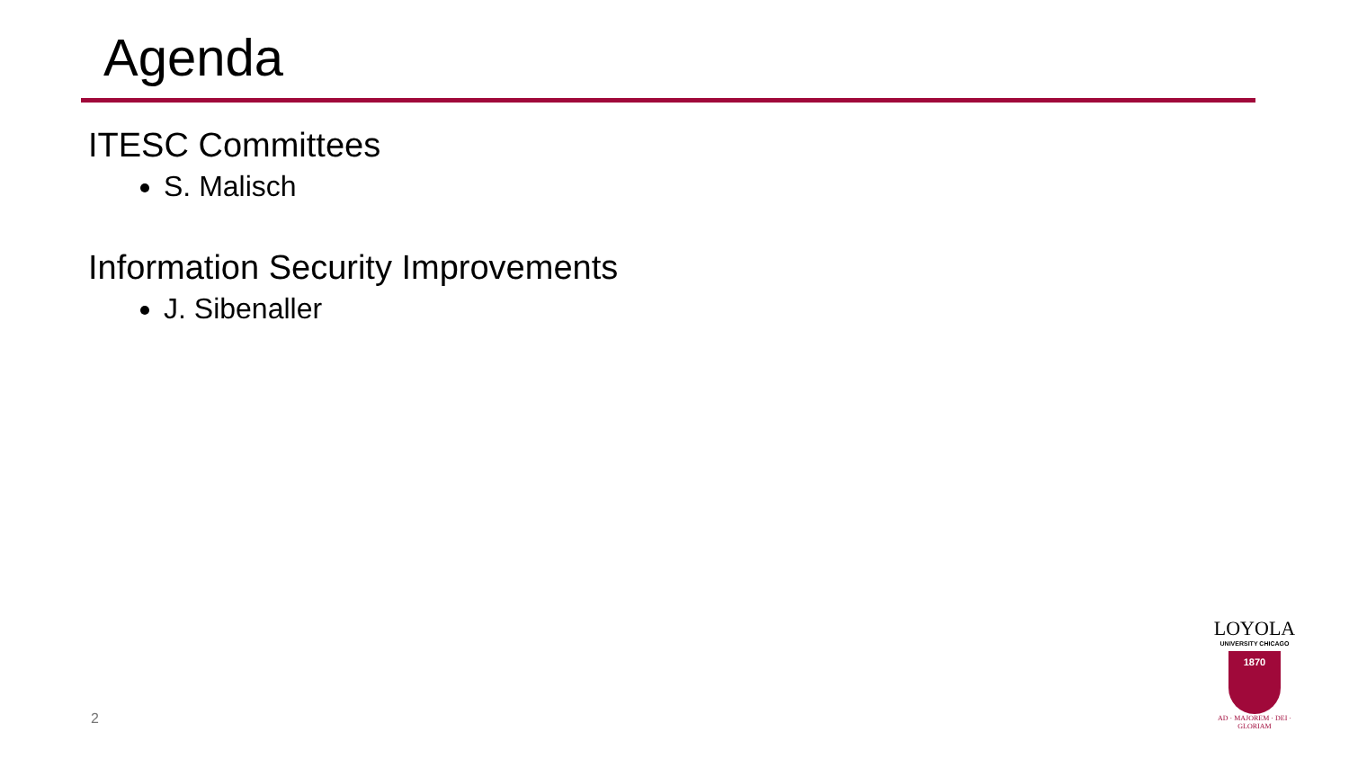Agenda
ITESC Committees
S. Malisch
Information Security Improvements
J. Sibenaller
2
LOYOLA
UNIVERSITY CHICAGO
1870
AD · MAJOREM · DEI · GLORIAM